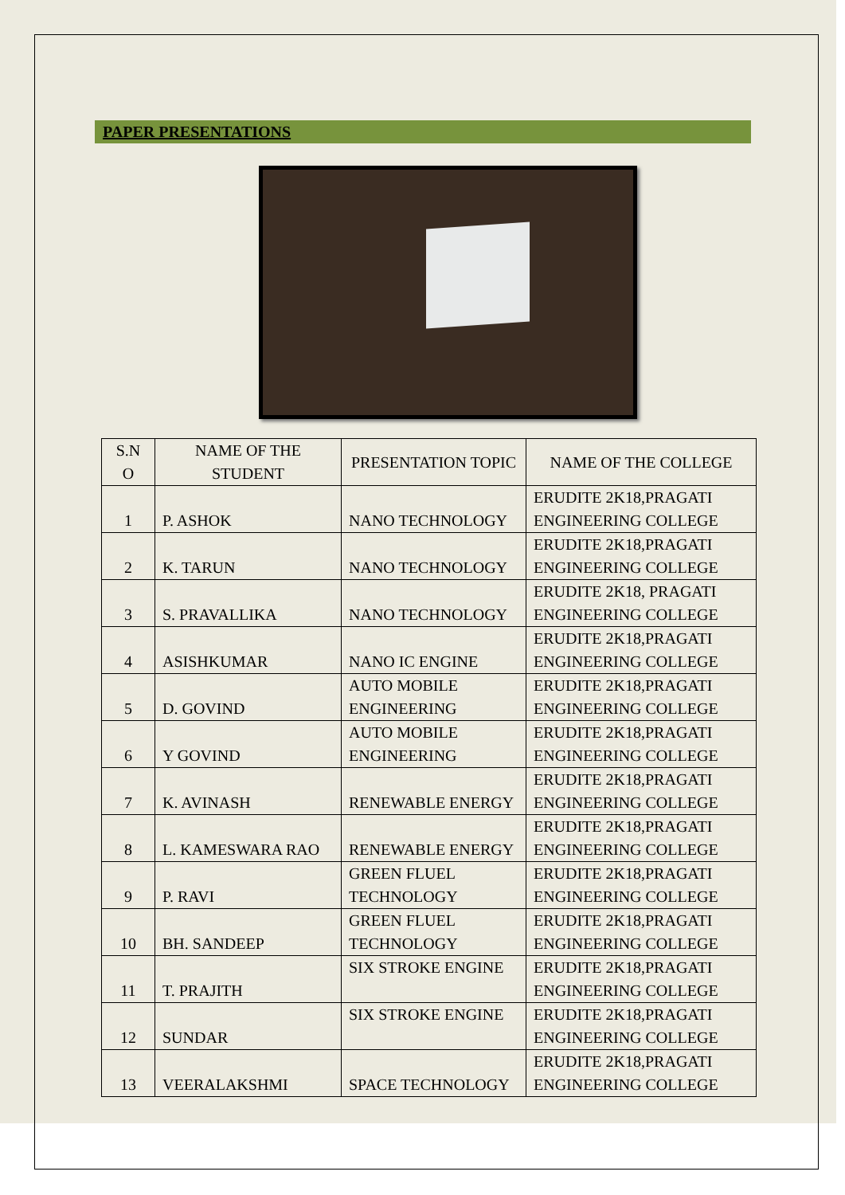PAPER PRESENTATIONS
| S.N O | NAME OF THE STUDENT | PRESENTATION TOPIC | NAME OF THE COLLEGE |
| --- | --- | --- | --- |
| 1 | P. ASHOK | NANO TECHNOLOGY | ERUDITE 2K18,PRAGATI ENGINEERING COLLEGE |
| 2 | K. TARUN | NANO TECHNOLOGY | ERUDITE 2K18,PRAGATI ENGINEERING COLLEGE |
| 3 | S. PRAVALLIKA | NANO TECHNOLOGY | ERUDITE 2K18, PRAGATI ENGINEERING COLLEGE |
| 4 | ASISHKUMAR | NANO IC ENGINE | ERUDITE 2K18,PRAGATI ENGINEERING COLLEGE |
| 5 | D. GOVIND | AUTO MOBILE ENGINEERING | ERUDITE 2K18,PRAGATI ENGINEERING COLLEGE |
| 6 | Y GOVIND | AUTO MOBILE ENGINEERING | ERUDITE 2K18,PRAGATI ENGINEERING COLLEGE |
| 7 | K. AVINASH | RENEWABLE ENERGY | ERUDITE 2K18,PRAGATI ENGINEERING COLLEGE |
| 8 | L. KAMESWARA RAO | RENEWABLE ENERGY | ERUDITE 2K18,PRAGATI ENGINEERING COLLEGE |
| 9 | P. RAVI | GREEN FLUEL TECHNOLOGY | ERUDITE 2K18,PRAGATI ENGINEERING COLLEGE |
| 10 | BH. SANDEEP | GREEN FLUEL TECHNOLOGY | ERUDITE 2K18,PRAGATI ENGINEERING COLLEGE |
| 11 | T. PRAJITH | SIX STROKE ENGINE | ERUDITE 2K18,PRAGATI ENGINEERING COLLEGE |
| 12 | SUNDAR | SIX STROKE ENGINE | ERUDITE 2K18,PRAGATI ENGINEERING COLLEGE |
| 13 | VEERALAKSHMI | SPACE TECHNOLOGY | ERUDITE 2K18,PRAGATI ENGINEERING COLLEGE |